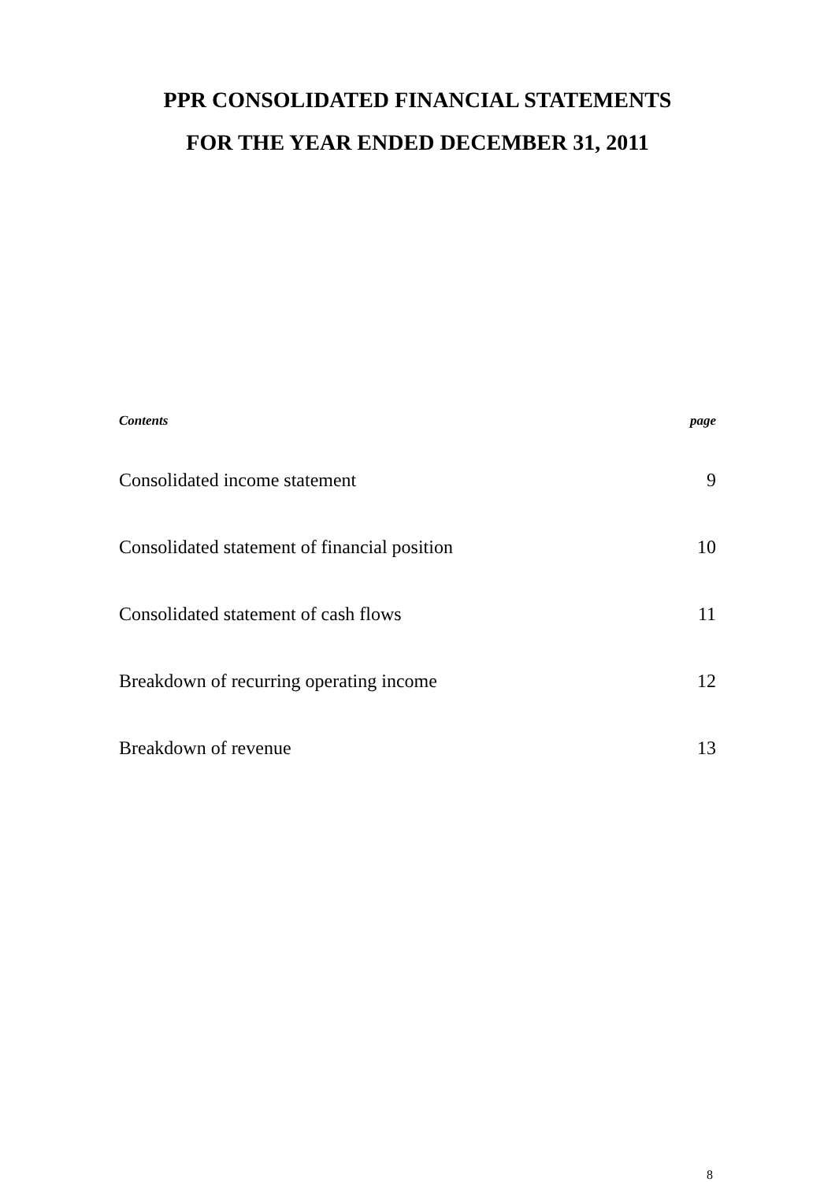PPR CONSOLIDATED FINANCIAL STATEMENTS
FOR THE YEAR ENDED DECEMBER 31, 2011
Contents page
Consolidated income statement 9
Consolidated statement of financial position 10
Consolidated statement of cash flows 11
Breakdown of recurring operating income 12
Breakdown of revenue 13
8